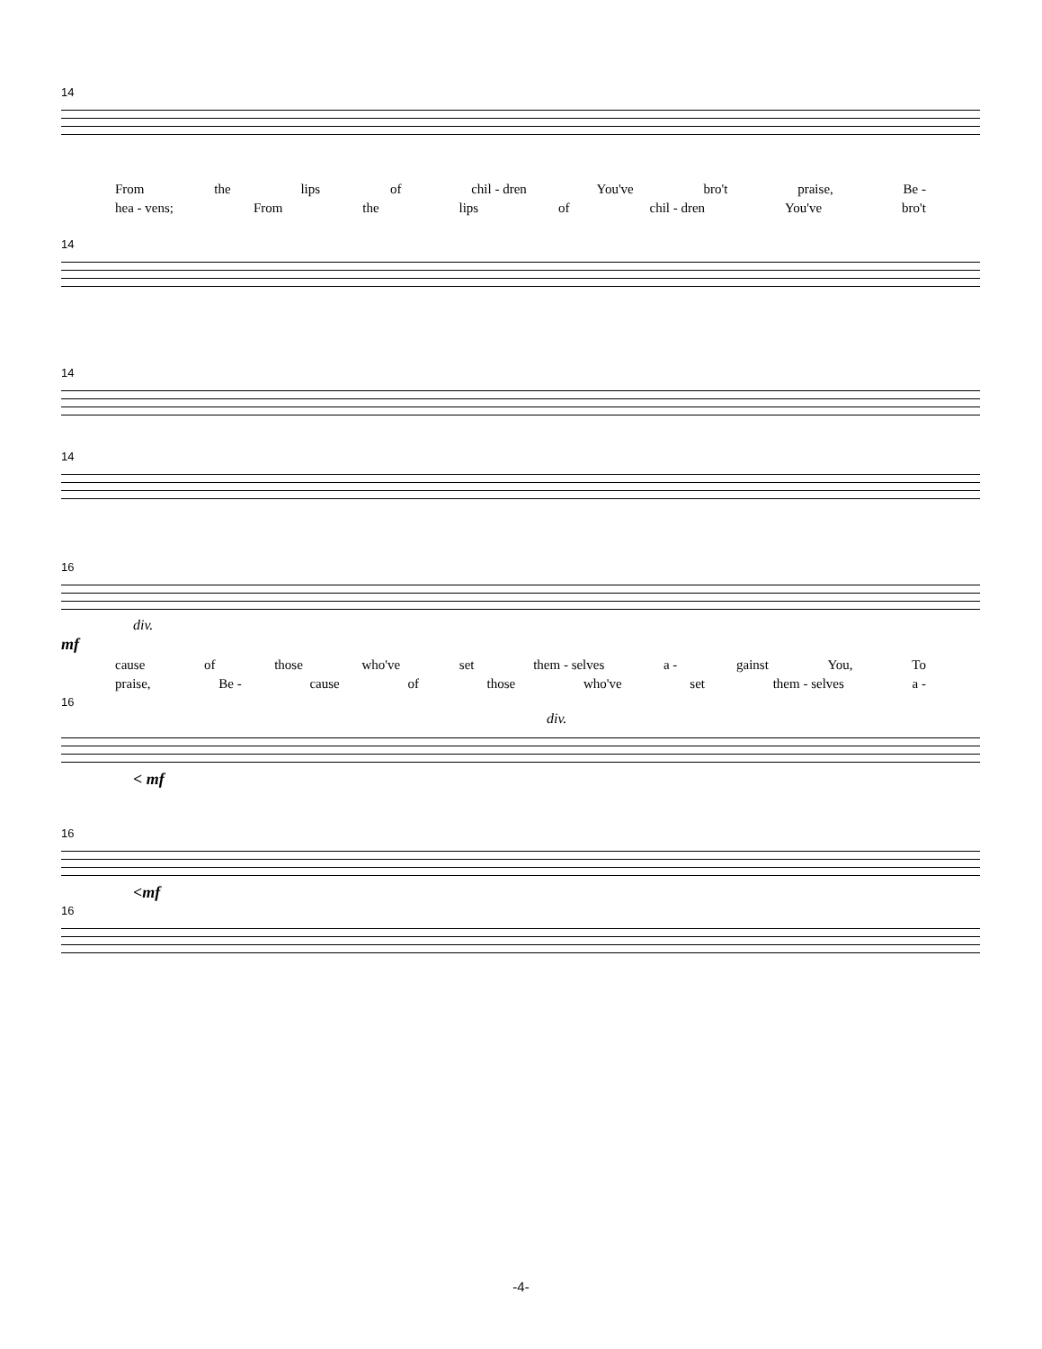14
From the lips of chil - dren You've bro't praise, Be -
hea - vens; From the lips of chil - dren You've bro't
14
14
14
16
div.
mf
cause of those who've set them - selves a - gainst You, To
praise, Be - cause of those who've set them - selves a -
16
div.
< mf
16
<mf
16
-4-